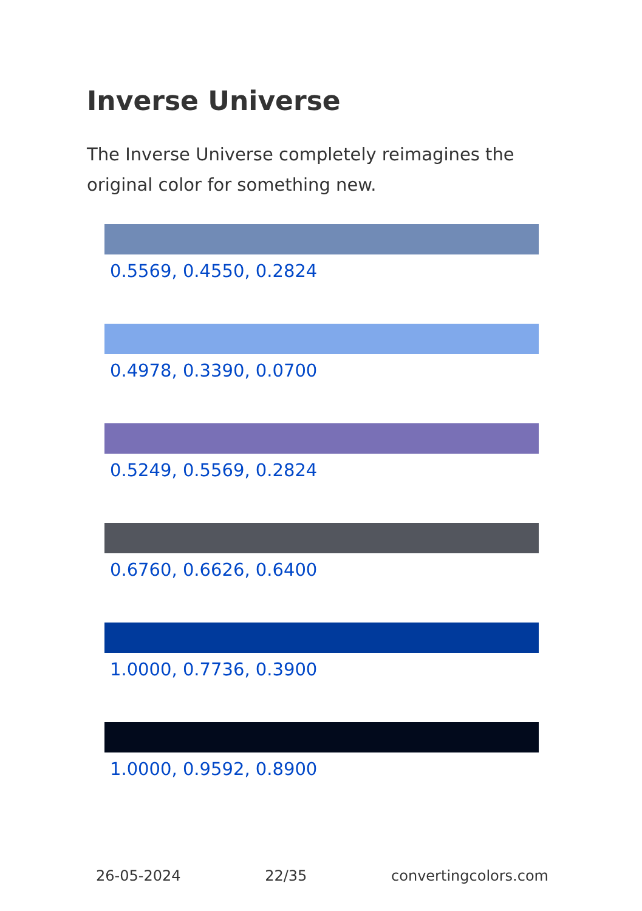Inverse Universe
The Inverse Universe completely reimagines the original color for something new.
0.5569, 0.4550, 0.2824
0.4978, 0.3390, 0.0700
0.5249, 0.5569, 0.2824
0.6760, 0.6626, 0.6400
1.0000, 0.7736, 0.3900
1.0000, 0.9592, 0.8900
26-05-2024 22/35 convertingcolors.com